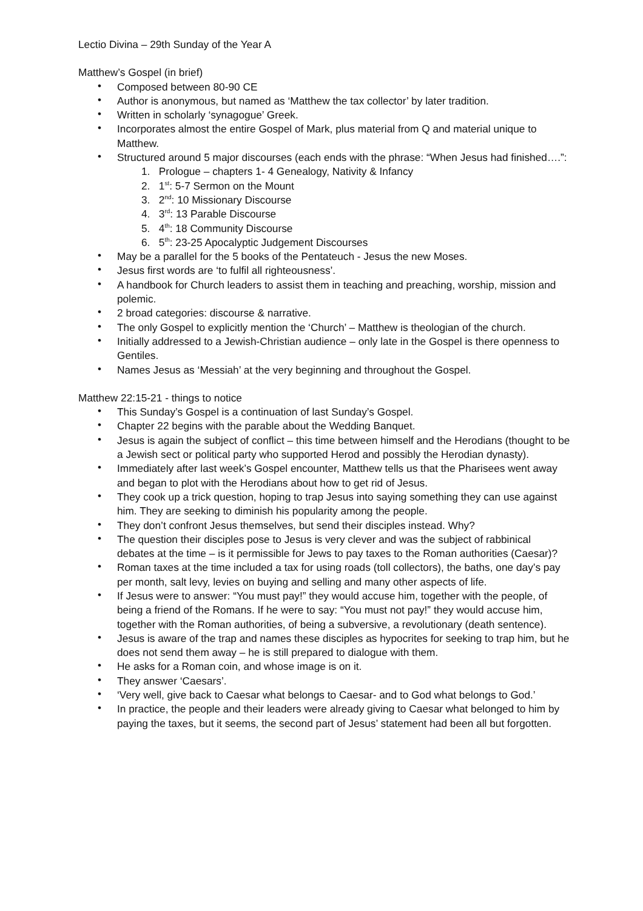Lectio Divina – 29th Sunday of the Year A
Matthew’s Gospel (in brief)
• Composed between 80-90 CE
• Author is anonymous, but named as ‘Matthew the tax collector’ by later tradition.
• Written in scholarly ‘synagogue’ Greek.
• Incorporates almost the entire Gospel of Mark, plus material from Q and material unique to Matthew.
• Structured around 5 major discourses (each ends with the phrase: “When Jesus had finished….”:
1. Prologue – chapters 1- 4 Genealogy, Nativity & Infancy
2. 1<sup>st</sup>: 5-7 Sermon on the Mount
3. 2<sup>nd</sup>: 10 Missionary Discourse
4. 3<sup>rd</sup>: 13 Parable Discourse
5. 4<sup>th</sup>: 18 Community Discourse
6. 5<sup>th</sup>: 23-25 Apocalyptic Judgement Discourses
• May be a parallel for the 5 books of the Pentateuch - Jesus the new Moses.
• Jesus first words are ‘to fulfil all righteousness’.
• A handbook for Church leaders to assist them in teaching and preaching, worship, mission and polemic.
• 2 broad categories: discourse & narrative.
• The only Gospel to explicitly mention the ‘Church’ – Matthew is theologian of the church.
• Initially addressed to a Jewish-Christian audience – only late in the Gospel is there openness to Gentiles.
• Names Jesus as ‘Messiah’ at the very beginning and throughout the Gospel.
Matthew 22:15-21 - things to notice
• This Sunday’s Gospel is a continuation of last Sunday’s Gospel.
• Chapter 22 begins with the parable about the Wedding Banquet.
• Jesus is again the subject of conflict – this time between himself and the Herodians (thought to be a Jewish sect or political party who supported Herod and possibly the Herodian dynasty).
• Immediately after last week’s Gospel encounter, Matthew tells us that the Pharisees went away and began to plot with the Herodians about how to get rid of Jesus.
• They cook up a trick question, hoping to trap Jesus into saying something they can use against him. They are seeking to diminish his popularity among the people.
• They don’t confront Jesus themselves, but send their disciples instead. Why?
• The question their disciples pose to Jesus is very clever and was the subject of rabbinical debates at the time – is it permissible for Jews to pay taxes to the Roman authorities (Caesar)?
• Roman taxes at the time included a tax for using roads (toll collectors), the baths, one day’s pay per month, salt levy, levies on buying and selling and many other aspects of life.
• If Jesus were to answer: “You must pay!” they would accuse him, together with the people, of being a friend of the Romans. If he were to say: “You must not pay!” they would accuse him, together with the Roman authorities, of being a subversive, a revolutionary (death sentence).
• Jesus is aware of the trap and names these disciples as hypocrites for seeking to trap him, but he does not send them away – he is still prepared to dialogue with them.
• He asks for a Roman coin, and whose image is on it.
• They answer ‘Caesars’.
• ‘Very well, give back to Caesar what belongs to Caesar- and to God what belongs to God.’
• In practice, the people and their leaders were already giving to Caesar what belonged to him by paying the taxes, but it seems, the second part of Jesus’ statement had been all but forgotten.